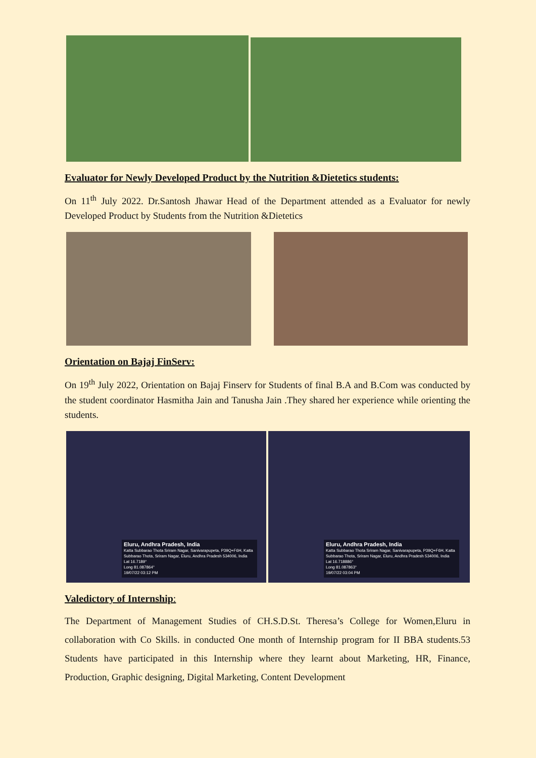Evaluator for Newly Developed Product by the Nutrition &Dietetics students:
On 11<sup>th</sup> July 2022. Dr.Santosh Jhawar Head of the Department attended as a Evaluator for newly Developed Product by Students from the Nutrition &Dietetics
Orientation on Bajaj FinServ:
On 19<sup>th</sup> July 2022, Orientation on Bajaj Finserv for Students of final B.A and B.Com was conducted by the student coordinator Hasmitha Jain and Tanusha Jain .They shared her experience while orienting the students.
Eluru, Andhra Pradesh, India
Katta Subbarao Thota Sriram Nagar, Sanivarapupeta, P39Q+F6H, Katta Subbarao Thota, Sriram Nagar, Eluru, Andhra Pradesh 534006, India
Lat 16.7189°
Long 81.087864°
19/07/22 03:12 PM
Eluru, Andhra Pradesh, India
Katta Subbarao Thota Sriram Nagar, Sanivarapupeta, P39Q+F6H, Katta Subbarao Thota, Sriram Nagar, Eluru, Andhra Pradesh 534006, India
Lat 16.718886°
Long 81.087863°
19/07/22 03:04 PM
Valedictory of Internship:
The Department of Management Studies of CH.S.D.St. Theresa’s College for Women,Eluru in collaboration with Co Skills. in conducted One month of Internship program for II BBA students.53 Students have participated in this Internship where they learnt about Marketing, HR, Finance, Production, Graphic designing, Digital Marketing, Content Development